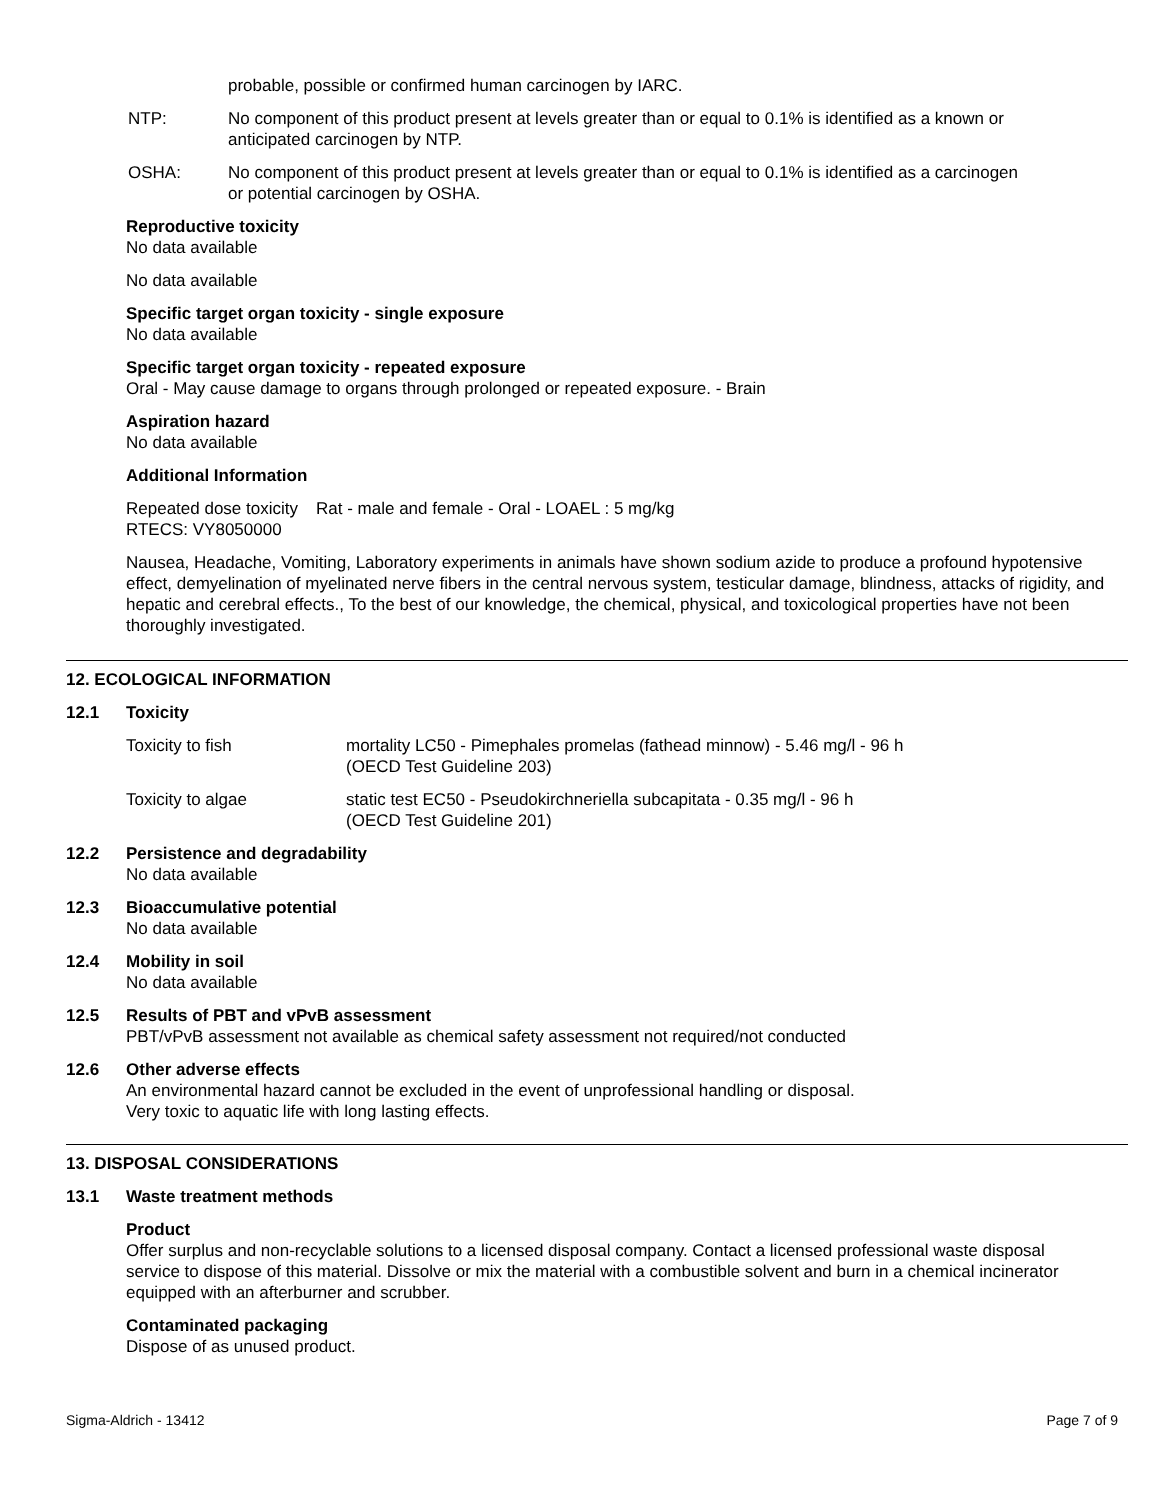probable, possible or confirmed human carcinogen by IARC.
NTP: No component of this product present at levels greater than or equal to 0.1% is identified as a known or anticipated carcinogen by NTP.
OSHA: No component of this product present at levels greater than or equal to 0.1% is identified as a carcinogen or potential carcinogen by OSHA.
Reproductive toxicity
No data available
No data available
Specific target organ toxicity - single exposure
No data available
Specific target organ toxicity - repeated exposure
Oral - May cause damage to organs through prolonged or repeated exposure. - Brain
Aspiration hazard
No data available
Additional Information
Repeated dose toxicity
RTECS: VY8050000
Rat - male and female - Oral - LOAEL : 5 mg/kg
Nausea, Headache, Vomiting, Laboratory experiments in animals have shown sodium azide to produce a profound hypotensive effect, demyelination of myelinated nerve fibers in the central nervous system, testicular damage, blindness, attacks of rigidity, and hepatic and cerebral effects., To the best of our knowledge, the chemical, physical, and toxicological properties have not been thoroughly investigated.
12. ECOLOGICAL INFORMATION
12.1 Toxicity
Toxicity to fish mortality LC50 - Pimephales promelas (fathead minnow) - 5.46 mg/l - 96 h
(OECD Test Guideline 203)
Toxicity to algae static test EC50 - Pseudokirchneriella subcapitata - 0.35 mg/l - 96 h
(OECD Test Guideline 201)
12.2 Persistence and degradability
No data available
12.3 Bioaccumulative potential
No data available
12.4 Mobility in soil
No data available
12.5 Results of PBT and vPvB assessment
PBT/vPvB assessment not available as chemical safety assessment not required/not conducted
12.6 Other adverse effects
An environmental hazard cannot be excluded in the event of unprofessional handling or disposal.
Very toxic to aquatic life with long lasting effects.
13. DISPOSAL CONSIDERATIONS
13.1 Waste treatment methods
Product
Offer surplus and non-recyclable solutions to a licensed disposal company. Contact a licensed professional waste disposal service to dispose of this material. Dissolve or mix the material with a combustible solvent and burn in a chemical incinerator equipped with an afterburner and scrubber.
Contaminated packaging
Dispose of as unused product.
Sigma-Aldrich - 13412 Page 7 of 9